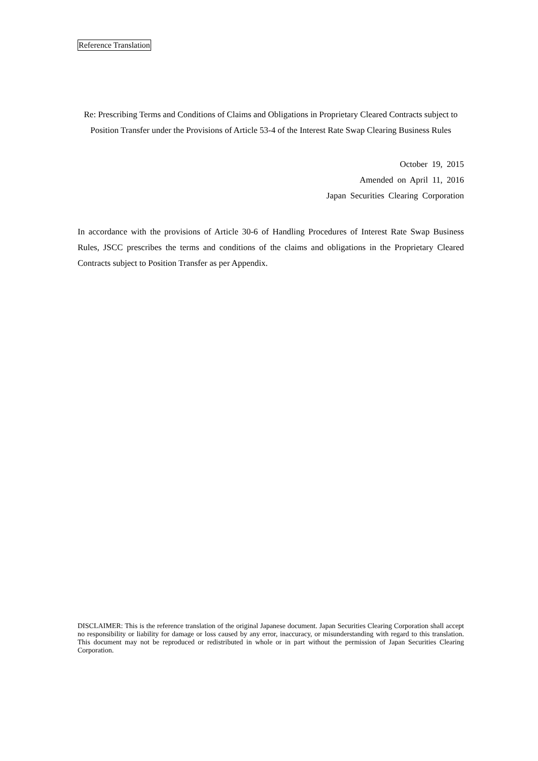Reference Translation
Re: Prescribing Terms and Conditions of Claims and Obligations in Proprietary Cleared Contracts subject to Position Transfer under the Provisions of Article 53-4 of the Interest Rate Swap Clearing Business Rules
October 19, 2015
Amended on April 11, 2016
Japan Securities Clearing Corporation
In accordance with the provisions of Article 30-6 of Handling Procedures of Interest Rate Swap Business Rules, JSCC prescribes the terms and conditions of the claims and obligations in the Proprietary Cleared Contracts subject to Position Transfer as per Appendix.
DISCLAIMER: This is the reference translation of the original Japanese document. Japan Securities Clearing Corporation shall accept no responsibility or liability for damage or loss caused by any error, inaccuracy, or misunderstanding with regard to this translation. This document may not be reproduced or redistributed in whole or in part without the permission of Japan Securities Clearing Corporation.